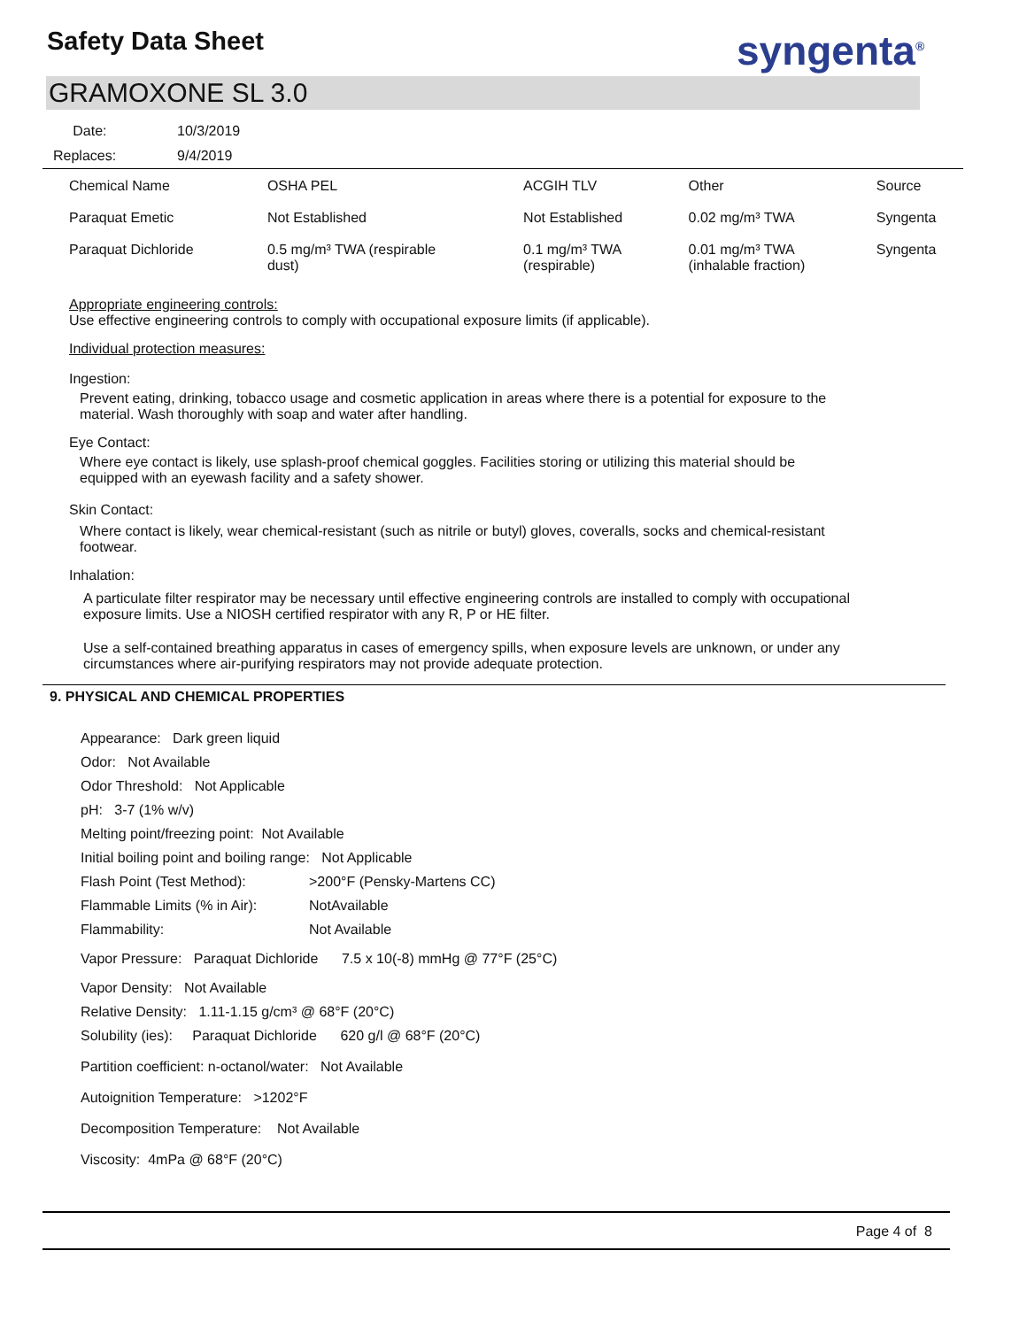Safety Data Sheet syngenta<sup>®</sup>
GRAMOXONE SL 3.0
Date: 10/3/2019
Replaces: 9/4/2019
| Chemical Name | OSHA PEL | ACGIH TLV | Other | Source |
| --- | --- | --- | --- | --- |
| Paraquat Emetic | Not Established | Not Established | 0.02 mg/m³ TWA | Syngenta |
| Paraquat Dichloride | 0.5 mg/m³ TWA (respirable dust) | 0.1 mg/m³ TWA (respirable) | 0.01 mg/m³ TWA (inhalable fraction) | Syngenta |
Appropriate engineering controls:
Use effective engineering controls to comply with occupational exposure limits (if applicable).
Individual protection measures:
Ingestion:
Prevent eating, drinking, tobacco usage and cosmetic application in areas where there is a potential for exposure to the
material. Wash thoroughly with soap and water after handling.
Eye Contact:
Where eye contact is likely, use splash-proof chemical goggles. Facilities storing or utilizing this material should be
equipped with an eyewash facility and a safety shower.
Skin Contact:
Where contact is likely, wear chemical-resistant (such as nitrile or butyl) gloves, coveralls, socks and chemical-resistant
footwear.
Inhalation:
A particulate filter respirator may be necessary until effective engineering controls are installed to comply with occupational
exposure limits. Use a NIOSH certified respirator with any R, P or HE filter.
Use a self-contained breathing apparatus in cases of emergency spills, when exposure levels are unknown, or under any
circumstances where air-purifying respirators may not provide adequate protection.
9. PHYSICAL AND CHEMICAL PROPERTIES
Appearance: Dark green liquid
Odor: Not Available
Odor Threshold: Not Applicable
pH: 3-7 (1% w/v)
Melting point/freezing point: Not Available
Initial boiling point and boiling range: Not Applicable
Flash Point (Test Method): >200°F (Pensky-Martens CC)
Flammable Limits (% in Air): NotAvailable
Flammability: Not Available
Vapor Pressure: Paraquat Dichloride 7.5 x 10(-8) mmHg @ 77°F (25°C)
Vapor Density: Not Available
Relative Density: 1.11-1.15 g/cm³ @ 68°F (20°C)
Solubility (ies): Paraquat Dichloride 620 g/l @ 68°F (20°C)
Partition coefficient: n-octanol/water: Not Available
Autoignition Temperature: >1202°F
Decomposition Temperature: Not Available
Viscosity: 4mPa @ 68°F (20°C)
Page 4 of 8